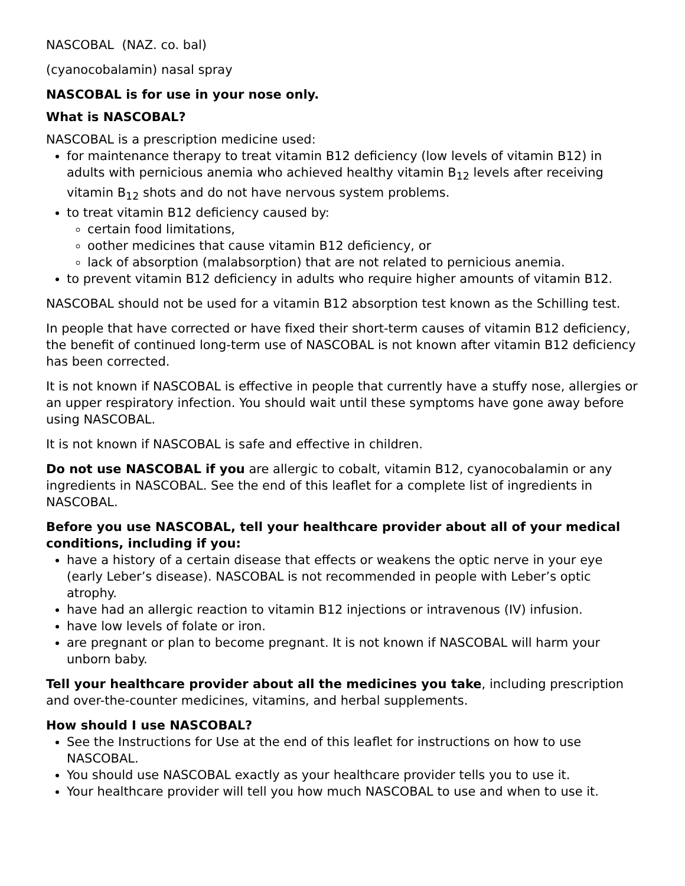NASCOBAL (NAZ. co. bal)
(cyanocobalamin) nasal spray
NASCOBAL is for use in your nose only.
What is NASCOBAL?
NASCOBAL is a prescription medicine used:
for maintenance therapy to treat vitamin B12 deficiency (low levels of vitamin B12) in adults with pernicious anemia who achieved healthy vitamin B<sub>12</sub> levels after receiving vitamin B<sub>12</sub> shots and do not have nervous system problems.
to treat vitamin B12 deficiency caused by:
certain food limitations,
oother medicines that cause vitamin B12 deficiency, or
lack of absorption (malabsorption) that are not related to pernicious anemia.
to prevent vitamin B12 deficiency in adults who require higher amounts of vitamin B12.
NASCOBAL should not be used for a vitamin B12 absorption test known as the Schilling test.
In people that have corrected or have fixed their short-term causes of vitamin B12 deficiency, the benefit of continued long-term use of NASCOBAL is not known after vitamin B12 deficiency has been corrected.
It is not known if NASCOBAL is effective in people that currently have a stuffy nose, allergies or an upper respiratory infection. You should wait until these symptoms have gone away before using NASCOBAL.
It is not known if NASCOBAL is safe and effective in children.
Do not use NASCOBAL if you are allergic to cobalt, vitamin B12, cyanocobalamin or any ingredients in NASCOBAL. See the end of this leaflet for a complete list of ingredients in NASCOBAL.
Before you use NASCOBAL, tell your healthcare provider about all of your medical conditions, including if you:
have a history of a certain disease that effects or weakens the optic nerve in your eye (early Leber’s disease). NASCOBAL is not recommended in people with Leber’s optic atrophy.
have had an allergic reaction to vitamin B12 injections or intravenous (IV) infusion.
have low levels of folate or iron.
are pregnant or plan to become pregnant. It is not known if NASCOBAL will harm your unborn baby.
Tell your healthcare provider about all the medicines you take, including prescription and over-the-counter medicines, vitamins, and herbal supplements.
How should I use NASCOBAL?
See the Instructions for Use at the end of this leaflet for instructions on how to use NASCOBAL.
You should use NASCOBAL exactly as your healthcare provider tells you to use it.
Your healthcare provider will tell you how much NASCOBAL to use and when to use it.